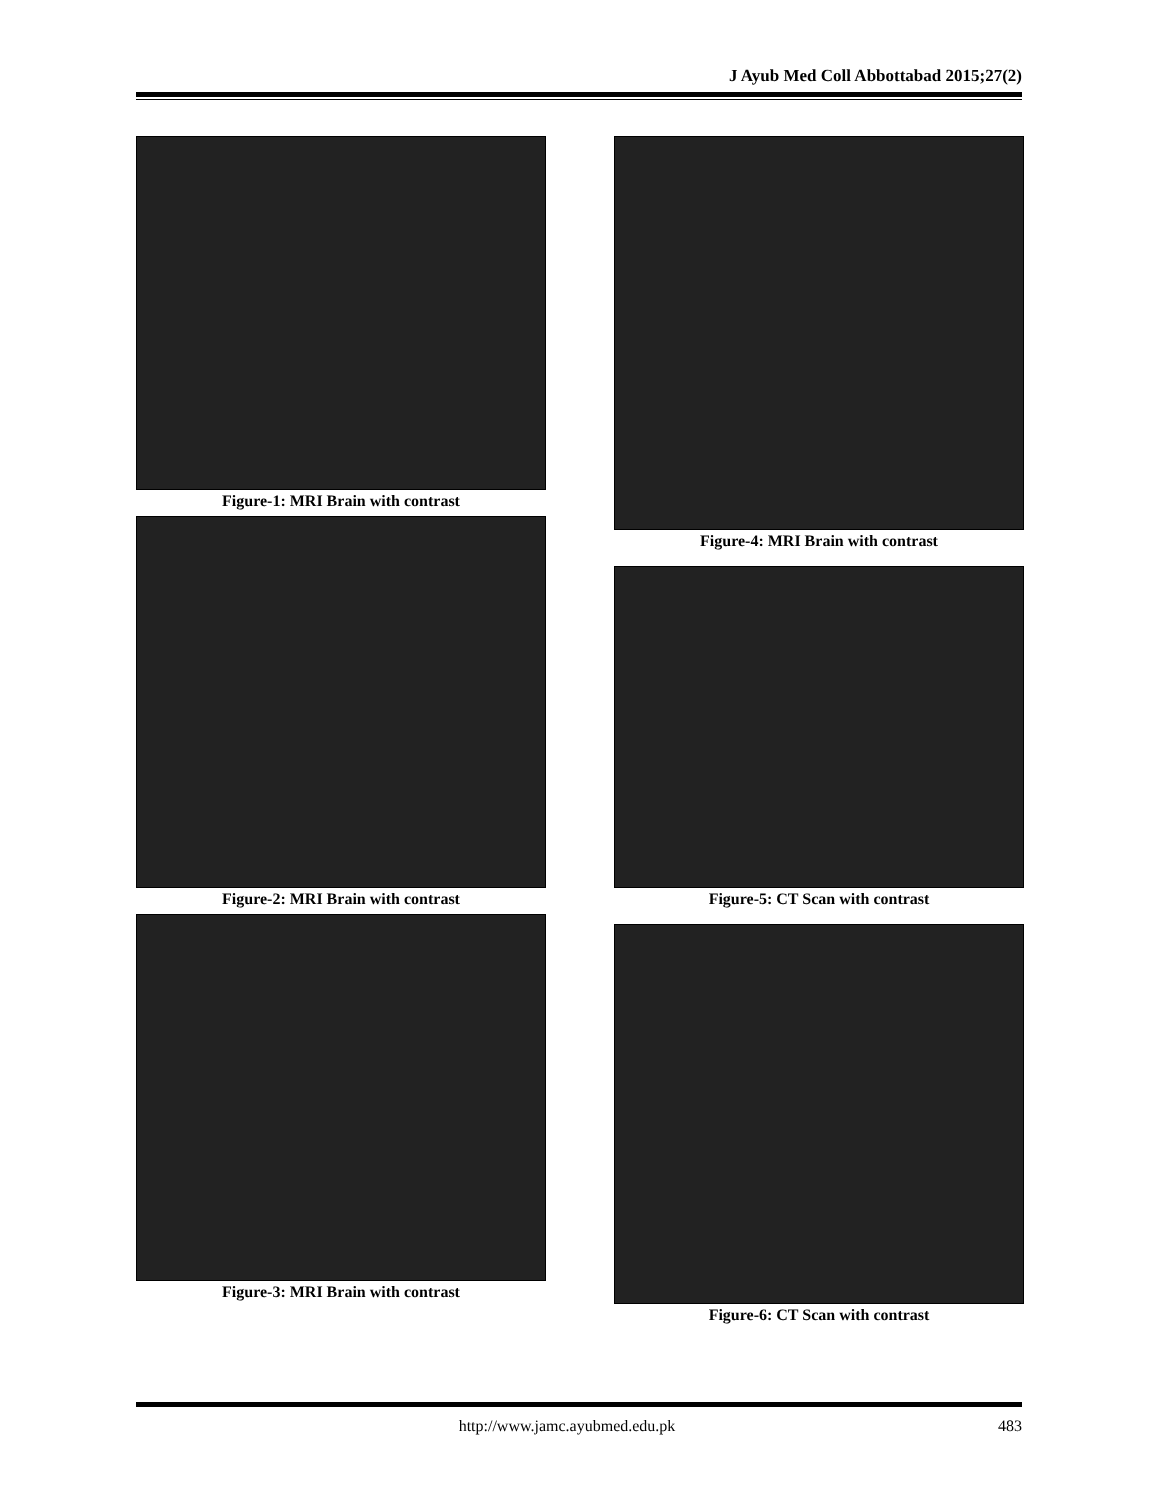J Ayub Med Coll Abbottabad 2015;27(2)
Figure-1: MRI Brain with contrast
Figure-2: MRI Brain with contrast
Figure-3: MRI Brain with contrast
Figure-4: MRI Brain with contrast
Figure-5: CT Scan with contrast
Figure-6: CT Scan with contrast
http://www.jamc.ayubmed.edu.pk 483